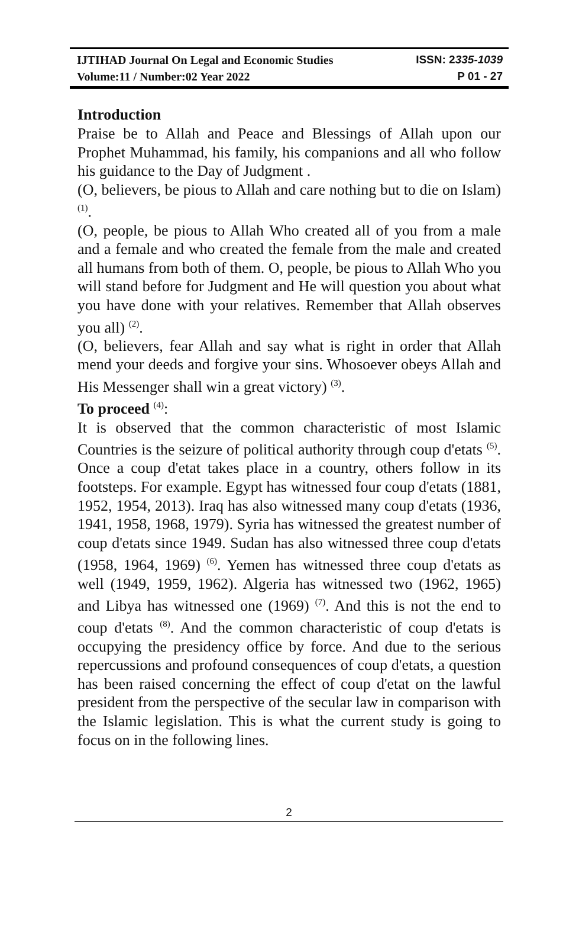IJTIHAD Journal On Legal and Economic Studies ISSN: 2335-1039
Volume:11 / Number:02 Year 2022 P 01 - 27
Introduction
Praise be to Allah and Peace and Blessings of Allah upon our Prophet Muhammad, his family, his companions and all who follow his guidance to the Day of Judgment .
(O, believers, be pious to Allah and care nothing but to die on Islam) <sup>(1)</sup>.
(O, people, be pious to Allah Who created all of you from a male and a female and who created the female from the male and created all humans from both of them. O, people, be pious to Allah Who you will stand before for Judgment and He will question you about what you have done with your relatives. Remember that Allah observes you all) <sup>(2)</sup>.
(O, believers, fear Allah and say what is right in order that Allah mend your deeds and forgive your sins. Whosoever obeys Allah and His Messenger shall win a great victory) <sup>(3)</sup>.
To proceed <sup>(4)</sup>:
It is observed that the common characteristic of most Islamic Countries is the seizure of political authority through coup d'etats <sup>(5)</sup>. Once a coup d'etat takes place in a country, others follow in its footsteps. For example. Egypt has witnessed four coup d'etats (1881, 1952, 1954, 2013). Iraq has also witnessed many coup d'etats (1936, 1941, 1958, 1968, 1979). Syria has witnessed the greatest number of coup d'etats since 1949. Sudan has also witnessed three coup d'etats (1958, 1964, 1969) <sup>(6)</sup>. Yemen has witnessed three coup d'etats as well (1949, 1959, 1962). Algeria has witnessed two (1962, 1965) and Libya has witnessed one (1969) <sup>(7)</sup>. And this is not the end to coup d'etats <sup>(8)</sup>. And the common characteristic of coup d'etats is occupying the presidency office by force. And due to the serious repercussions and profound consequences of coup d'etats, a question has been raised concerning the effect of coup d'etat on the lawful president from the perspective of the secular law in comparison with the Islamic legislation. This is what the current study is going to focus on in the following lines.
2